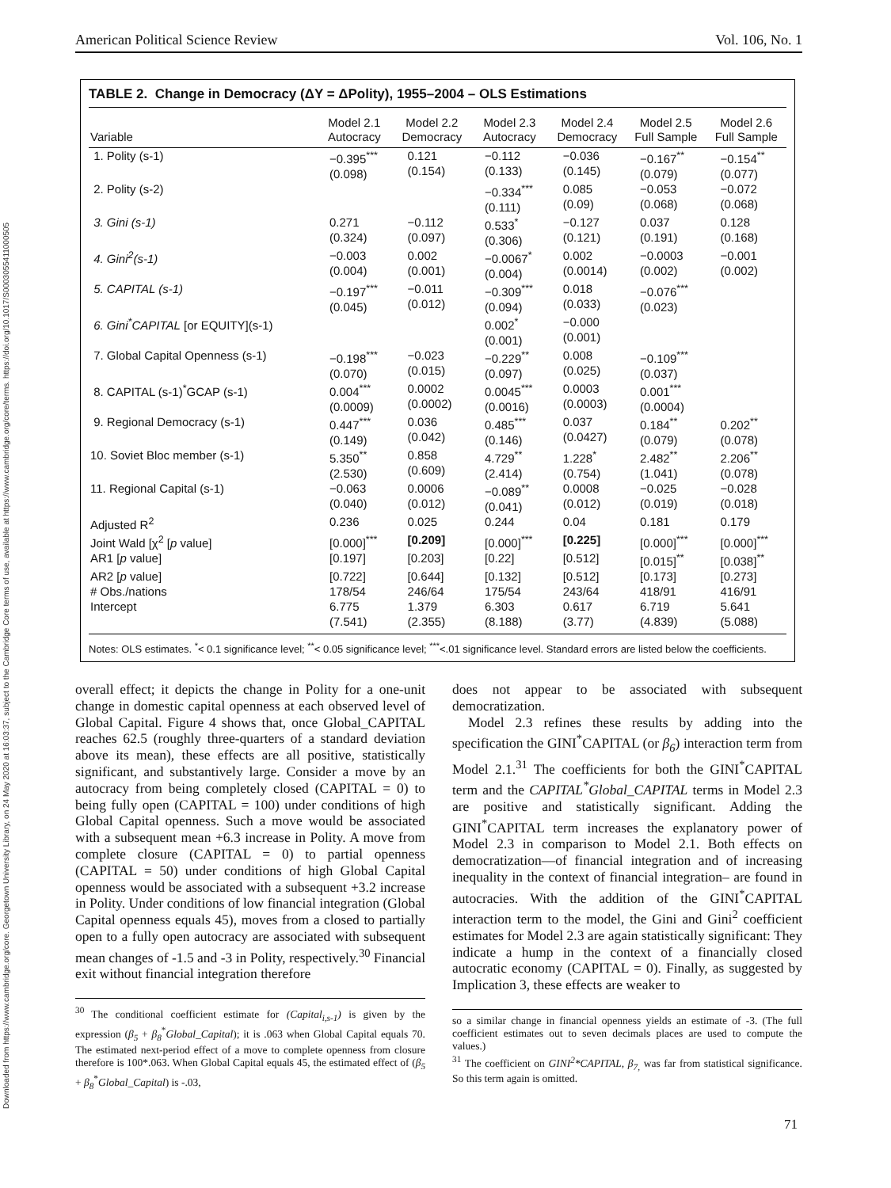Downloaded from https://www.cambridge.org/core. Georgetown University Library, on 24 May 2020 at 16:03:37, subject to the Cambridge Core terms of use, available at https://www.cambridge.org/core/terms. https://doi.org/10.1017/S0003055411000505
American Political Science Review Vol. 106, No. 1
TABLE 2. Change in Democracy (ΔY = ΔPolity), 1955–2004 – OLS Estimations
| Variable | Model 2.1 Autocracy | Model 2.2 Democracy | Model 2.3 Autocracy | Model 2.4 Democracy | Model 2.5 Full Sample | Model 2.6 Full Sample |
| --- | --- | --- | --- | --- | --- | --- |
| 1. Polity (s-1) | −0.395<sup>***</sup> (0.098) | 0.121 (0.154) | −0.112 (0.133) | −0.036 (0.145) | −0.167<sup>**</sup> (0.079) | −0.154<sup>**</sup> (0.077) |
| 2. Polity (s-2) | | | −0.334<sup>***</sup> (0.111) | 0.085 (0.09) | −0.053 (0.068) | −0.072 (0.068) |
| 3. Gini (s-1) | 0.271 (0.324) | −0.112 (0.097) | 0.533<sup>*</sup> (0.306) | −0.127 (0.121) | 0.037 (0.191) | 0.128 (0.168) |
| 4. Gini<sup>2</sup>(s-1) | −0.003 (0.004) | 0.002 (0.001) | −0.0067<sup>*</sup> (0.004) | 0.002 (0.0014) | −0.0003 (0.002) | −0.001 (0.002) |
| 5. CAPITAL (s-1) | −0.197<sup>***</sup> (0.045) | −0.011 (0.012) | −0.309<sup>***</sup> (0.094) | 0.018 (0.033) | −0.076<sup>***</sup> (0.023) | |
| 6. Gini<sup>*</sup>CAPITAL [or EQUITY](s-1) | | | 0.002<sup>*</sup> (0.001) | −0.000 (0.001) | | |
| 7. Global Capital Openness (s-1) | −0.198<sup>***</sup> (0.070) | −0.023 (0.015) | −0.229<sup>**</sup> (0.097) | 0.008 (0.025) | −0.109<sup>***</sup> (0.037) | |
| 8. CAPITAL (s-1)<sup>*</sup>GCAP (s-1) | 0.004<sup>***</sup> (0.0009) | 0.0002 (0.0002) | 0.0045<sup>***</sup> (0.0016) | 0.0003 (0.0003) | 0.001<sup>***</sup> (0.0004) | |
| 9. Regional Democracy (s-1) | 0.447<sup>***</sup> (0.149) | 0.036 (0.042) | 0.485<sup>***</sup> (0.146) | 0.037 (0.0427) | 0.184<sup>**</sup> (0.079) | 0.202<sup>**</sup> (0.078) |
| 10. Soviet Bloc member (s-1) | 5.350<sup>**</sup> (2.530) | 0.858 (0.609) | 4.729<sup>**</sup> (2.414) | 1.228<sup>*</sup> (0.754) | 2.482<sup>**</sup> (1.041) | 2.206<sup>**</sup> (0.078) |
| 11. Regional Capital (s-1) | −0.063 (0.040) | 0.0006 (0.012) | −0.089<sup>**</sup> (0.041) | 0.0008 (0.012) | −0.025 (0.019) | −0.028 (0.018) |
| Adjusted R<sup>2</sup> | 0.236 | 0.025 | 0.244 | 0.04 | 0.181 | 0.179 |
| Joint Wald [χ<sup>2</sup> [ p value] | [0.000]<sup>***</sup> | [0.209] | [0.000]<sup>***</sup> | [0.225] | [0.000]<sup>***</sup> | [0.000]<sup>***</sup> |
| AR1 [ p value] | [0.197] | [0.203] | [0.22] | [0.512] | [0.015]<sup>**</sup> | [0.038]<sup>**</sup> |
| AR2 [ p value] | [0.722] | [0.644] | [0.132] | [0.512] | [0.173] | [0.273] |
| # Obs./nations | 178/54 | 246/64 | 175/54 | 243/64 | 418/91 | 416/91 |
| Intercept | 6.775 (7.541) | 1.379 (2.355) | 6.303 (8.188) | 0.617 (3.77) | 6.719 (4.839) | 5.641 (5.088) |
Notes: OLS estimates. <sup>*</sup>< 0.1 significance level; <sup>**</sup>< 0.05 significance level; <sup>***</sup><.01 significance level. Standard errors are listed below the coefficients.
overall effect; it depicts the change in Polity for a one-unit change in domestic capital openness at each observed level of Global Capital. Figure 4 shows that, once Global_CAPITAL reaches 62.5 (roughly three-quarters of a standard deviation above its mean), these effects are all positive, statistically significant, and substantively large. Consider a move by an autocracy from being completely closed (CAPITAL = 0) to being fully open (CAPITAL = 100) under conditions of high Global Capital openness. Such a move would be associated with a subsequent mean +6.3 increase in Polity. A move from complete closure (CAPITAL = 0) to partial openness (CAPITAL = 50) under conditions of high Global Capital openness would be associated with a subsequent +3.2 increase in Polity. Under conditions of low financial integration (Global Capital openness equals 45), moves from a closed to partially open to a fully open autocracy are associated with subsequent mean changes of -1.5 and -3 in Polity, respectively.<sup>30</sup> Financial exit without financial integration therefore
<sup>30</sup> The conditional coefficient estimate for (Capital<sub>i,s-1</sub>) is given by the expression (β<sub>5</sub> + β<sub>8</sub><sup>*</sup>Global_Capital); it is .063 when Global Capital equals 70. The estimated next-period effect of a move to complete openness from closure therefore is 100*.063. When Global Capital equals 45, the estimated effect of (β<sub>5</sub> + β<sub>8</sub><sup>*</sup>Global_Capital) is -.03,
does not appear to be associated with subsequent democratization.
Model 2.3 refines these results by adding into the specification the GINI<sup>*</sup>CAPITAL (or β<sub>6</sub>) interaction term from Model 2.1.<sup>31</sup> The coefficients for both the GINI<sup>*</sup>CAPITAL term and the CAPITAL<sup>*</sup>Global_CAPITAL terms in Model 2.3 are positive and statistically significant. Adding the GINI<sup>*</sup>CAPITAL term increases the explanatory power of Model 2.3 in comparison to Model 2.1. Both effects on democratization—of financial integration and of increasing inequality in the context of financial integration– are found in autocracies. With the addition of the GINI<sup>*</sup>CAPITAL interaction term to the model, the Gini and Gini<sup>2</sup> coefficient estimates for Model 2.3 are again statistically significant: They indicate a hump in the context of a financially closed autocratic economy (CAPITAL = 0). Finally, as suggested by Implication 3, these effects are weaker to
so a similar change in financial openness yields an estimate of -3. (The full coefficient estimates out to seven decimals places are used to compute the values.)
<sup>31</sup> The coefficient on GINI<sup>2</sup>*CAPITAL, β<sub>7,</sub> was far from statistical significance. So this term again is omitted.
71